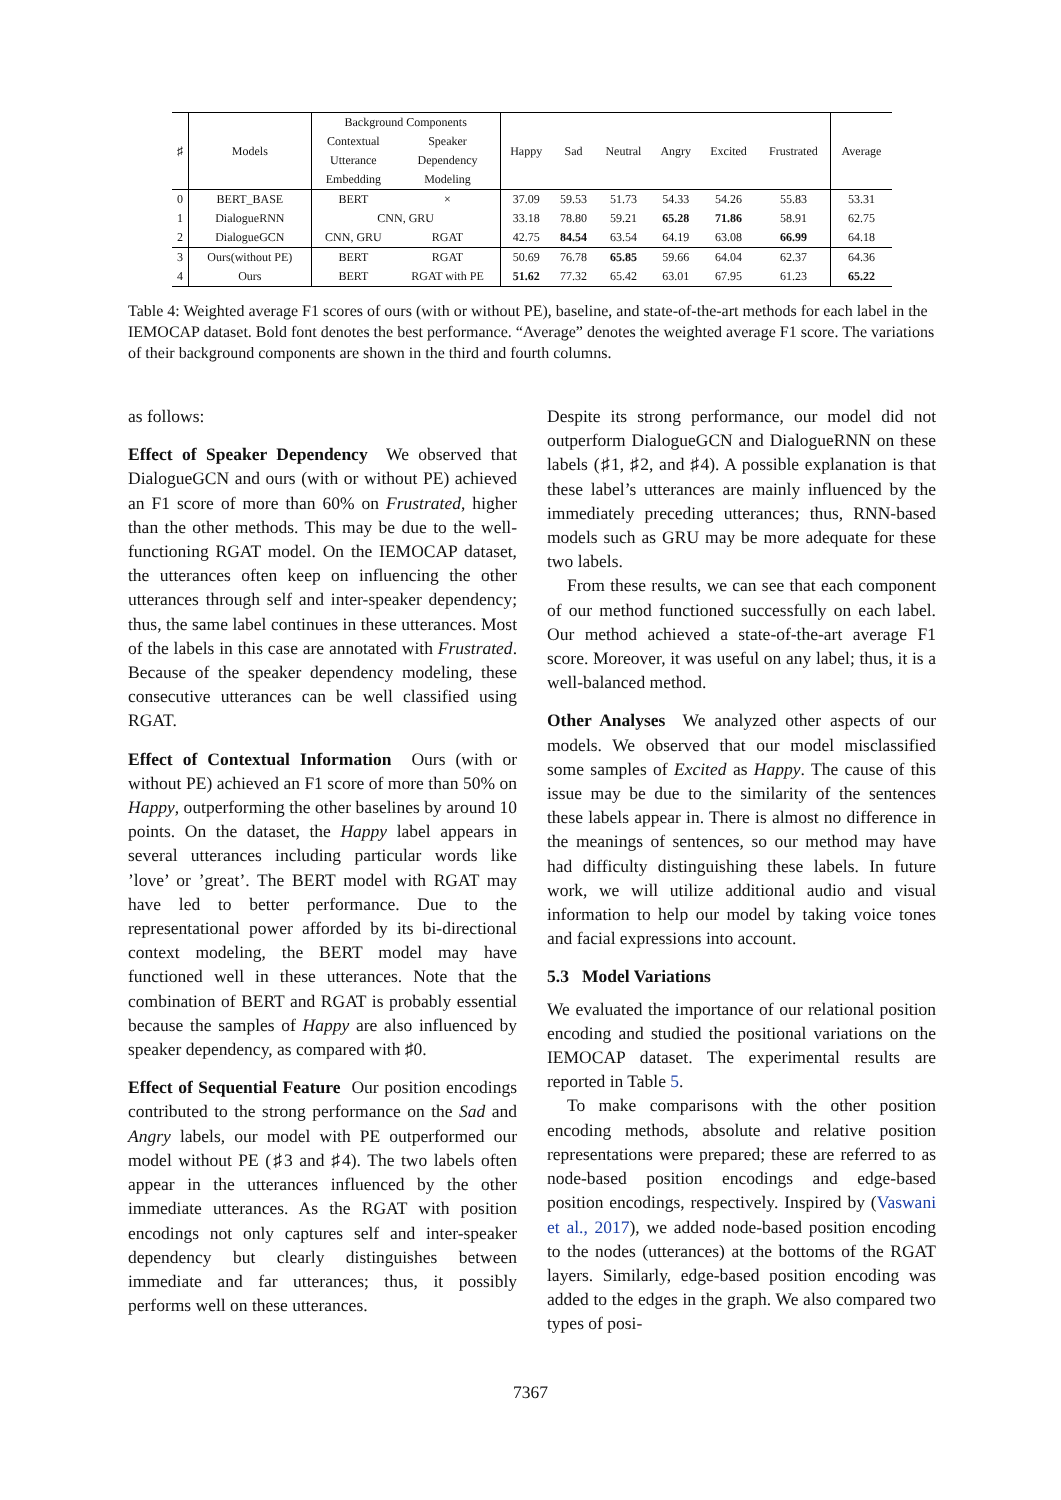| ♯ | Models | Background Components | | Happy | Sad | Neutral | Angry | Excited | Frustrated | Average |
| --- | --- | --- | --- | --- | --- | --- | --- | --- | --- | --- |
| | | Contextual | Speaker | | | | | | | |
| | | Utterance | Dependency | | | | | | | |
| | | Embedding | Modeling | | | | | | | |
| 0 | BERT_BASE | BERT | × | 37.09 | 59.53 | 51.73 | 54.33 | 54.26 | 55.83 | 53.31 |
| 1 | DialogueRNN | CNN, GRU | | 33.18 | 78.80 | 59.21 | 65.28 | 71.86 | 58.91 | 62.75 |
| 2 | DialogueGCN | CNN, GRU | RGAT | 42.75 | 84.54 | 63.54 | 64.19 | 63.08 | 66.99 | 64.18 |
| 3 | Ours(without PE) | BERT | RGAT | 50.69 | 76.78 | 65.85 | 59.66 | 64.04 | 62.37 | 64.36 |
| 4 | Ours | BERT | RGAT with PE | 51.62 | 77.32 | 65.42 | 63.01 | 67.95 | 61.23 | 65.22 |
Table 4: Weighted average F1 scores of ours (with or without PE), baseline, and state-of-the-art methods for each label in the IEMOCAP dataset. Bold font denotes the best performance. “Average” denotes the weighted average F1 score. The variations of their background components are shown in the third and fourth columns.
as follows:
Effect of Speaker Dependency We observed that DialogueGCN and ours (with or without PE) achieved an F1 score of more than 60% on Frustrated, higher than the other methods. This may be due to the well-functioning RGAT model. On the IEMOCAP dataset, the utterances often keep on influencing the other utterances through self and inter-speaker dependency; thus, the same label continues in these utterances. Most of the labels in this case are annotated with Frustrated. Because of the speaker dependency modeling, these consecutive utterances can be well classified using RGAT.
Effect of Contextual Information Ours (with or without PE) achieved an F1 score of more than 50% on Happy, outperforming the other baselines by around 10 points. On the dataset, the Happy label appears in several utterances including particular words like ’love’ or ’great’. The BERT model with RGAT may have led to better performance. Due to the representational power afforded by its bi-directional context modeling, the BERT model may have functioned well in these utterances. Note that the combination of BERT and RGAT is probably essential because the samples of Happy are also influenced by speaker dependency, as compared with ♯0.
Effect of Sequential Feature Our position encodings contributed to the strong performance on the Sad and Angry labels, our model with PE outperformed our model without PE (♯3 and ♯4). The two labels often appear in the utterances influenced by the other immediate utterances. As the RGAT with position encodings not only captures self and inter-speaker dependency but clearly distinguishes between immediate and far utterances; thus, it possibly performs well on these utterances.
Despite its strong performance, our model did not outperform DialogueGCN and DialogueRNN on these labels (♯1, ♯2, and ♯4). A possible explanation is that these label’s utterances are mainly influenced by the immediately preceding utterances; thus, RNN-based models such as GRU may be more adequate for these two labels.
From these results, we can see that each component of our method functioned successfully on each label. Our method achieved a state-of-the-art average F1 score. Moreover, it was useful on any label; thus, it is a well-balanced method.
Other Analyses We analyzed other aspects of our models. We observed that our model misclassified some samples of Excited as Happy. The cause of this issue may be due to the similarity of the sentences these labels appear in. There is almost no difference in the meanings of sentences, so our method may have had difficulty distinguishing these labels. In future work, we will utilize additional audio and visual information to help our model by taking voice tones and facial expressions into account.
5.3 Model Variations
We evaluated the importance of our relational position encoding and studied the positional variations on the IEMOCAP dataset. The experimental results are reported in Table 5.
To make comparisons with the other position encoding methods, absolute and relative position representations were prepared; these are referred to as node-based position encodings and edge-based position encodings, respectively. Inspired by (Vaswani et al., 2017), we added node-based position encoding to the nodes (utterances) at the bottoms of the RGAT layers. Similarly, edge-based position encoding was added to the edges in the graph. We also compared two types of posi-
7367